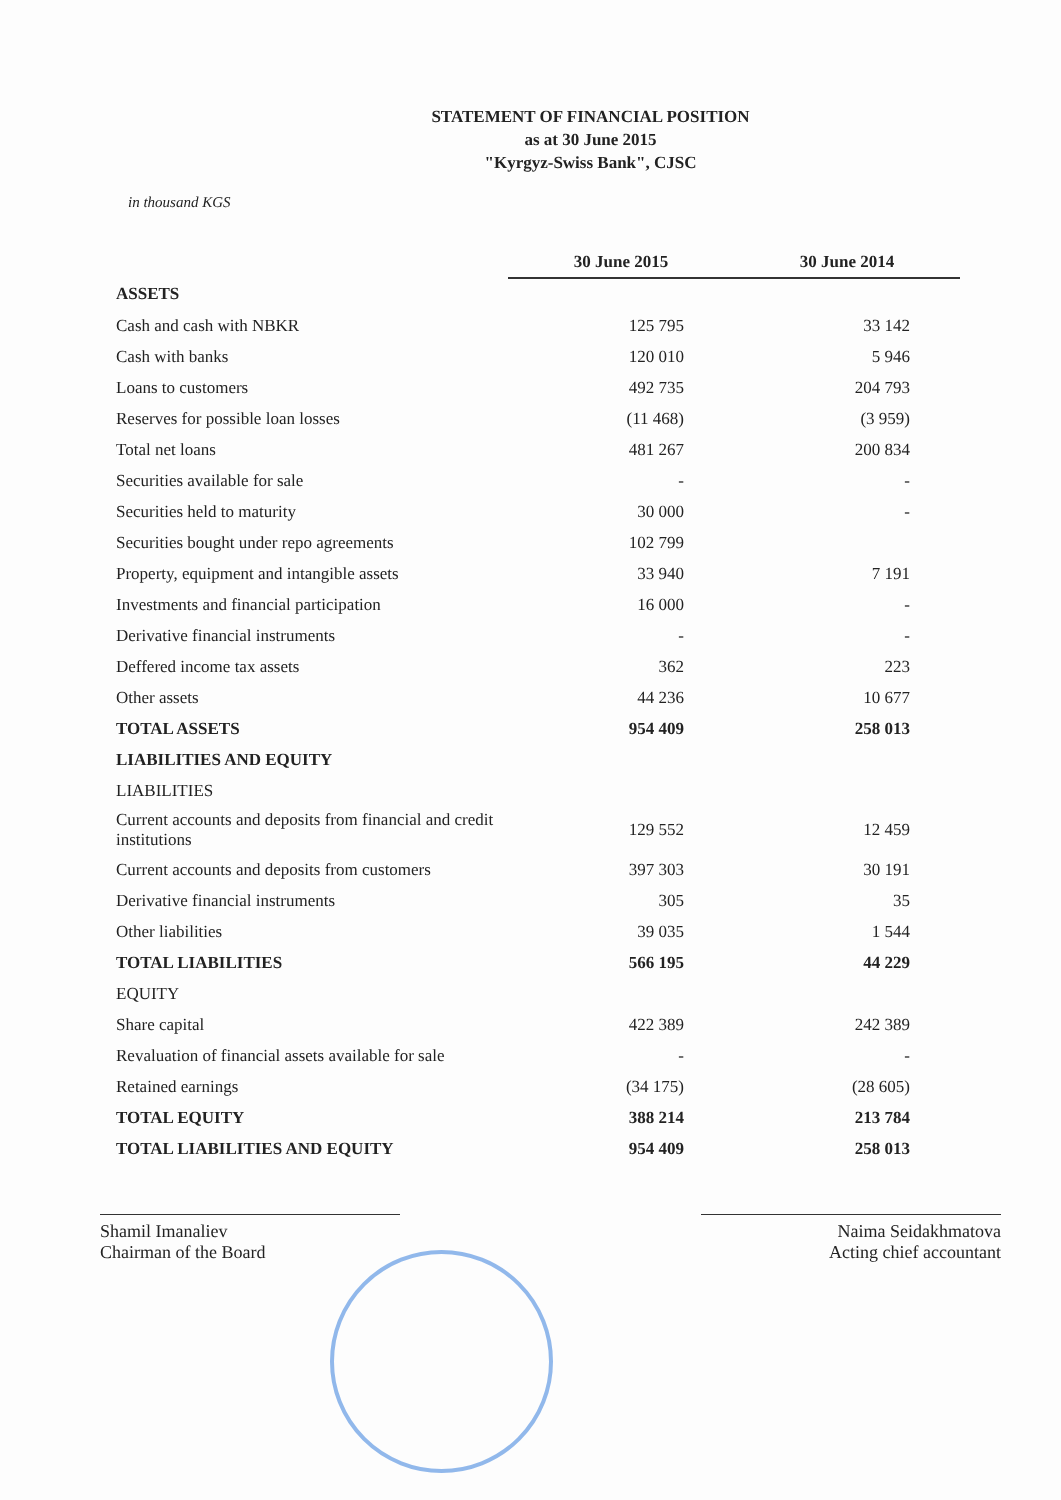STATEMENT OF FINANCIAL POSITION
as at 30 June 2015
"Kyrgyz-Swiss Bank", CJSC
in thousand KGS
| | 30 June 2015 | 30 June 2014 |
| --- | --- | --- |
| ASSETS | | |
| Cash and cash with NBKR | 125 795 | 33 142 |
| Cash with banks | 120 010 | 5 946 |
| Loans to customers | 492 735 | 204 793 |
| Reserves for possible loan losses | (11 468) | (3 959) |
| Total net loans | 481 267 | 200 834 |
| Securities available for sale | - | - |
| Securities held to maturity | 30 000 | - |
| Securities bought under repo agreements | 102 799 | |
| Property, equipment and intangible assets | 33 940 | 7 191 |
| Investments and financial participation | 16 000 | - |
| Derivative financial instruments | - | - |
| Deffered income tax assets | 362 | 223 |
| Other assets | 44 236 | 10 677 |
| TOTAL ASSETS | 954 409 | 258 013 |
| LIABILITIES AND EQUITY | | |
| LIABILITIES | | |
| Current accounts and deposits from financial and credit institutions | 129 552 | 12 459 |
| Current accounts and deposits from customers | 397 303 | 30 191 |
| Derivative financial instruments | 305 | 35 |
| Other liabilities | 39 035 | 1 544 |
| TOTAL LIABILITIES | 566 195 | 44 229 |
| EQUITY | | |
| Share capital | 422 389 | 242 389 |
| Revaluation of financial assets available for sale | - | - |
| Retained earnings | (34 175) | (28 605) |
| TOTAL EQUITY | 388 214 | 213 784 |
| TOTAL LIABILITIES AND EQUITY | 954 409 | 258 013 |
Shamil Imanaliev
Chairman of the Board
Naima Seidakhmatova
Acting chief accountant